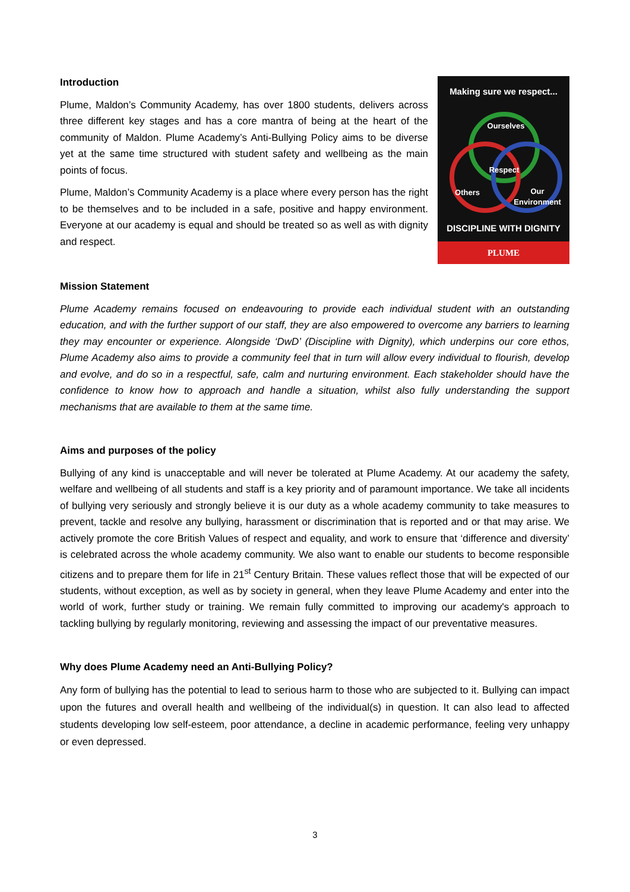Introduction
Plume, Maldon’s Community Academy, has over 1800 students, delivers across three different key stages and has a core mantra of being at the heart of the community of Maldon. Plume Academy’s Anti-Bullying Policy aims to be diverse yet at the same time structured with student safety and wellbeing as the main points of focus.
Plume, Maldon’s Community Academy is a place where every person has the right to be themselves and to be included in a safe, positive and happy environment. Everyone at our academy is equal and should be treated so as well as with dignity and respect.
Making sure we respect...
Ourselves
Respect
Others
Our
Environment
DISCIPLINE WITH DIGNITY
PLUME
Mission Statement
Plume Academy remains focused on endeavouring to provide each individual student with an outstanding education, and with the further support of our staff, they are also empowered to overcome any barriers to learning they may encounter or experience. Alongside ‘DwD’ (Discipline with Dignity), which underpins our core ethos, Plume Academy also aims to provide a community feel that in turn will allow every individual to flourish, develop and evolve, and do so in a respectful, safe, calm and nurturing environment. Each stakeholder should have the confidence to know how to approach and handle a situation, whilst also fully understanding the support mechanisms that are available to them at the same time.
Aims and purposes of the policy
Bullying of any kind is unacceptable and will never be tolerated at Plume Academy. At our academy the safety, welfare and wellbeing of all students and staff is a key priority and of paramount importance. We take all incidents of bullying very seriously and strongly believe it is our duty as a whole academy community to take measures to prevent, tackle and resolve any bullying, harassment or discrimination that is reported and or that may arise. We actively promote the core British Values of respect and equality, and work to ensure that ‘difference and diversity’ is celebrated across the whole academy community. We also want to enable our students to become responsible citizens and to prepare them for life in 21<sup>st</sup> Century Britain. These values reflect those that will be expected of our students, without exception, as well as by society in general, when they leave Plume Academy and enter into the world of work, further study or training. We remain fully committed to improving our academy's approach to tackling bullying by regularly monitoring, reviewing and assessing the impact of our preventative measures.
Why does Plume Academy need an Anti-Bullying Policy?
Any form of bullying has the potential to lead to serious harm to those who are subjected to it. Bullying can impact upon the futures and overall health and wellbeing of the individual(s) in question. It can also lead to affected students developing low self-esteem, poor attendance, a decline in academic performance, feeling very unhappy or even depressed.
3